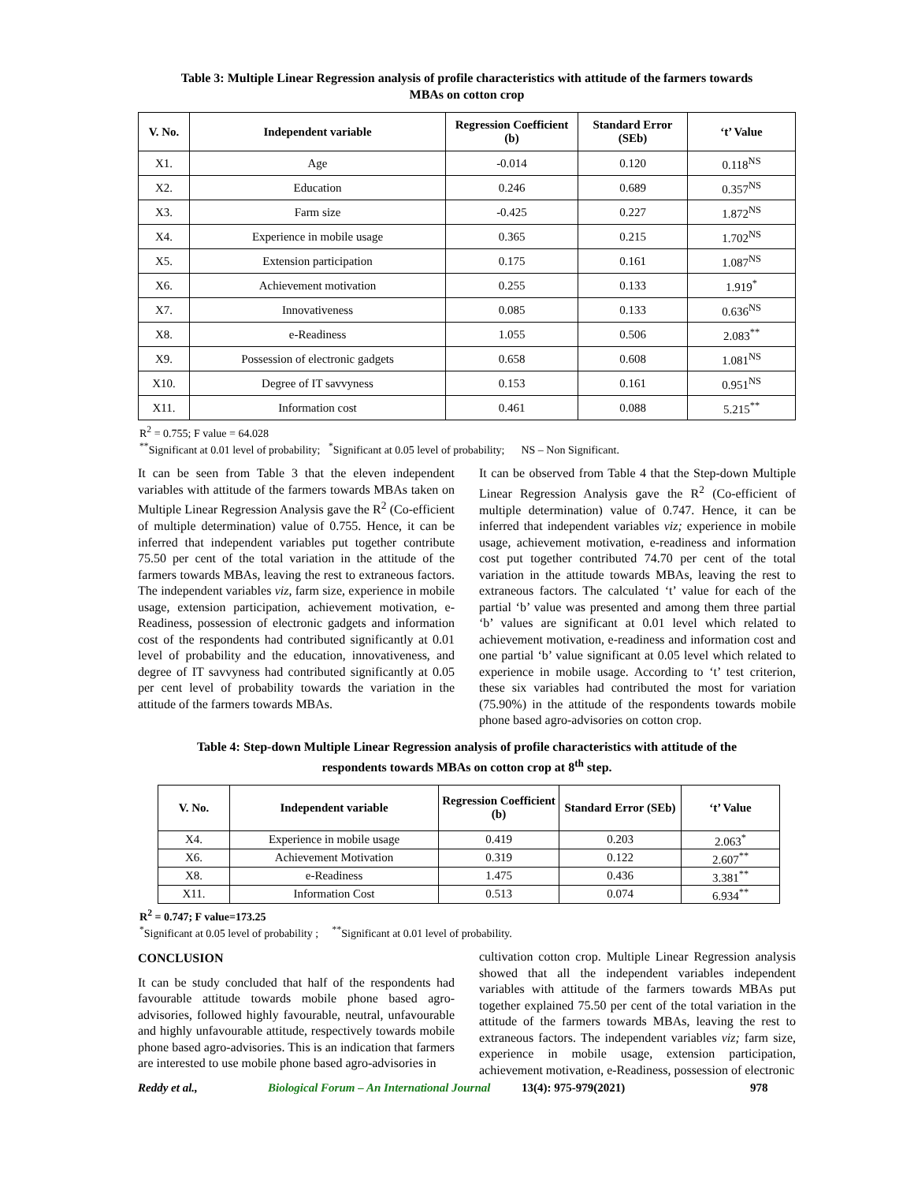Table 3: Multiple Linear Regression analysis of profile characteristics with attitude of the farmers towards
MBAs on cotton crop
| V. No. | Independent variable | Regression Coefficient (b) | Standard Error (SEb) | ‘t’ Value |
| --- | --- | --- | --- | --- |
| X1. | Age | -0.014 | 0.120 | 0.118<sup>NS</sup> |
| X2. | Education | 0.246 | 0.689 | 0.357<sup>NS</sup> |
| X3. | Farm size | -0.425 | 0.227 | 1.872<sup>NS</sup> |
| X4. | Experience in mobile usage | 0.365 | 0.215 | 1.702<sup>NS</sup> |
| X5. | Extension participation | 0.175 | 0.161 | 1.087<sup>NS</sup> |
| X6. | Achievement motivation | 0.255 | 0.133 | 1.919<sup>*</sup> |
| X7. | Innovativeness | 0.085 | 0.133 | 0.636<sup>NS</sup> |
| X8. | e-Readiness | 1.055 | 0.506 | 2.083<sup>**</sup> |
| X9. | Possession of electronic gadgets | 0.658 | 0.608 | 1.081<sup>NS</sup> |
| X10. | Degree of IT savvyness | 0.153 | 0.161 | 0.951<sup>NS</sup> |
| X11. | Information cost | 0.461 | 0.088 | 5.215<sup>**</sup> |
R<sup>2</sup> = 0.755; F value = 64.028
<sup>**</sup> Significant at 0.01 level of probability; <sup>*</sup>Significant at 0.05 level of probability; NS – Non Significant.
It can be seen from Table 3 that the eleven independent variables with attitude of the farmers towards MBAs taken on Multiple Linear Regression Analysis gave the R<sup>2</sup> (Co-efficient of multiple determination) value of 0.755. Hence, it can be inferred that independent variables put together contribute 75.50 per cent of the total variation in the attitude of the farmers towards MBAs, leaving the rest to extraneous factors. The independent variables viz, farm size, experience in mobile usage, extension participation, achievement motivation, e-Readiness, possession of electronic gadgets and information cost of the respondents had contributed significantly at 0.01 level of probability and the education, innovativeness, and degree of IT savvyness had contributed significantly at 0.05 per cent level of probability towards the variation in the attitude of the farmers towards MBAs.
It can be observed from Table 4 that the Step-down Multiple Linear Regression Analysis gave the R<sup>2</sup> (Co-efficient of multiple determination) value of 0.747. Hence, it can be inferred that independent variables viz; experience in mobile usage, achievement motivation, e-readiness and information cost put together contributed 74.70 per cent of the total variation in the attitude towards MBAs, leaving the rest to extraneous factors. The calculated ‘t’ value for each of the partial ‘b’ value was presented and among them three partial ‘b’ values are significant at 0.01 level which related to achievement motivation, e-readiness and information cost and one partial ‘b’ value significant at 0.05 level which related to experience in mobile usage. According to ‘t’ test criterion, these six variables had contributed the most for variation (75.90%) in the attitude of the respondents towards mobile phone based agro-advisories on cotton crop.
Table 4: Step-down Multiple Linear Regression analysis of profile characteristics with attitude of the
respondents towards MBAs on cotton crop at 8<sup>th</sup> step.
| V. No. | Independent variable | Regression Coefficient (b) | Standard Error (SEb) | ‘t’ Value |
| --- | --- | --- | --- | --- |
| X4. | Experience in mobile usage | 0.419 | 0.203 | 2.063<sup>*</sup> |
| X6. | Achievement Motivation | 0.319 | 0.122 | 2.607<sup>**</sup> |
| X8. | e-Readiness | 1.475 | 0.436 | 3.381<sup>**</sup> |
| X11. | Information Cost | 0.513 | 0.074 | 6.934<sup>**</sup> |
R<sup>2</sup> = 0.747; F value=173.25
<sup>*</sup> Significant at 0.05 level of probability ; <sup>**</sup>Significant at 0.01 level of probability.
CONCLUSION
It can be study concluded that half of the respondents had favourable attitude towards mobile phone based agro-advisories, followed highly favourable, neutral, unfavourable and highly unfavourable attitude, respectively towards mobile phone based agro-advisories. This is an indication that farmers are interested to use mobile phone based agro-advisories in
cultivation cotton crop. Multiple Linear Regression analysis showed that all the independent variables independent variables with attitude of the farmers towards MBAs put together explained 75.50 per cent of the total variation in the attitude of the farmers towards MBAs, leaving the rest to extraneous factors. The independent variables viz; farm size, experience in mobile usage, extension participation, achievement motivation, e-Readiness, possession of electronic
Reddy et al., Biological Forum – An International Journal 13(4): 975-979(2021) 978